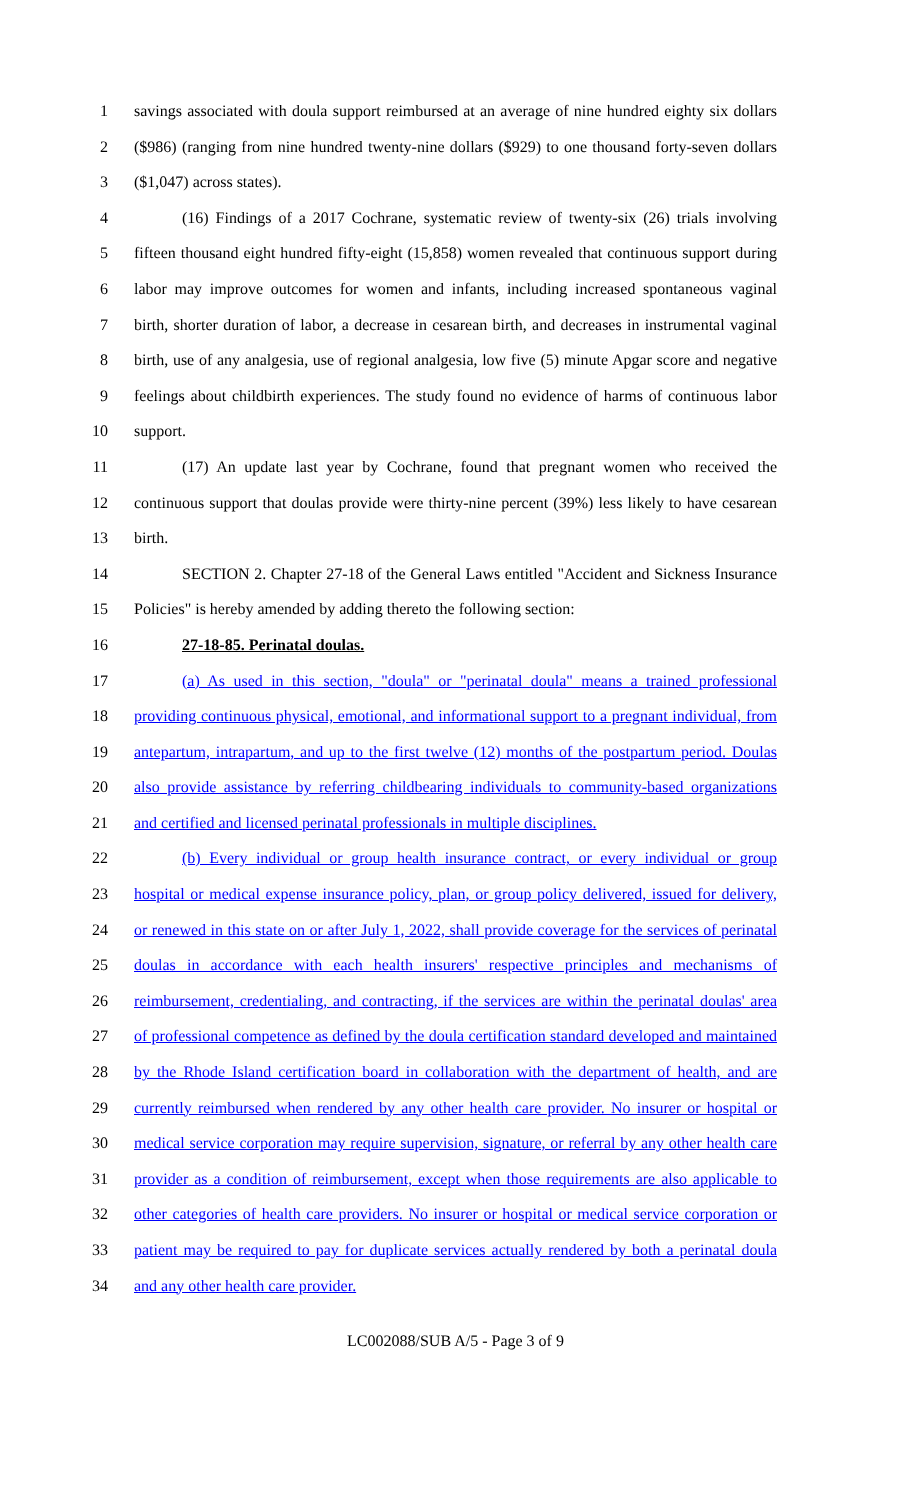1 savings associated with doula support reimbursed at an average of nine hundred eighty six dollars
2 ($986) (ranging from nine hundred twenty-nine dollars ($929) to one thousand forty-seven dollars
3 ($1,047) across states).
4 (16) Findings of a 2017 Cochrane, systematic review of twenty-six (26) trials involving
5 fifteen thousand eight hundred fifty-eight (15,858) women revealed that continuous support during
6 labor may improve outcomes for women and infants, including increased spontaneous vaginal
7 birth, shorter duration of labor, a decrease in cesarean birth, and decreases in instrumental vaginal
8 birth, use of any analgesia, use of regional analgesia, low five (5) minute Apgar score and negative
9 feelings about childbirth experiences. The study found no evidence of harms of continuous labor
10 support.
11 (17) An update last year by Cochrane, found that pregnant women who received the
12 continuous support that doulas provide were thirty-nine percent (39%) less likely to have cesarean
13 birth.
14 SECTION 2. Chapter 27-18 of the General Laws entitled "Accident and Sickness Insurance
15 Policies" is hereby amended by adding thereto the following section:
16 27-18-85. Perinatal doulas.
17 (a) As used in this section, "doula" or "perinatal doula" means a trained professional
18 providing continuous physical, emotional, and informational support to a pregnant individual, from
19 antepartum, intrapartum, and up to the first twelve (12) months of the postpartum period. Doulas
20 also provide assistance by referring childbearing individuals to community-based organizations
21 and certified and licensed perinatal professionals in multiple disciplines.
22 (b) Every individual or group health insurance contract, or every individual or group
23 hospital or medical expense insurance policy, plan, or group policy delivered, issued for delivery,
24 or renewed in this state on or after July 1, 2022, shall provide coverage for the services of perinatal
25 doulas in accordance with each health insurers' respective principles and mechanisms of
26 reimbursement, credentialing, and contracting, if the services are within the perinatal doulas' area
27 of professional competence as defined by the doula certification standard developed and maintained
28 by the Rhode Island certification board in collaboration with the department of health, and are
29 currently reimbursed when rendered by any other health care provider. No insurer or hospital or
30 medical service corporation may require supervision, signature, or referral by any other health care
31 provider as a condition of reimbursement, except when those requirements are also applicable to
32 other categories of health care providers. No insurer or hospital or medical service corporation or
33 patient may be required to pay for duplicate services actually rendered by both a perinatal doula
34 and any other health care provider.
LC002088/SUB A/5 - Page 3 of 9